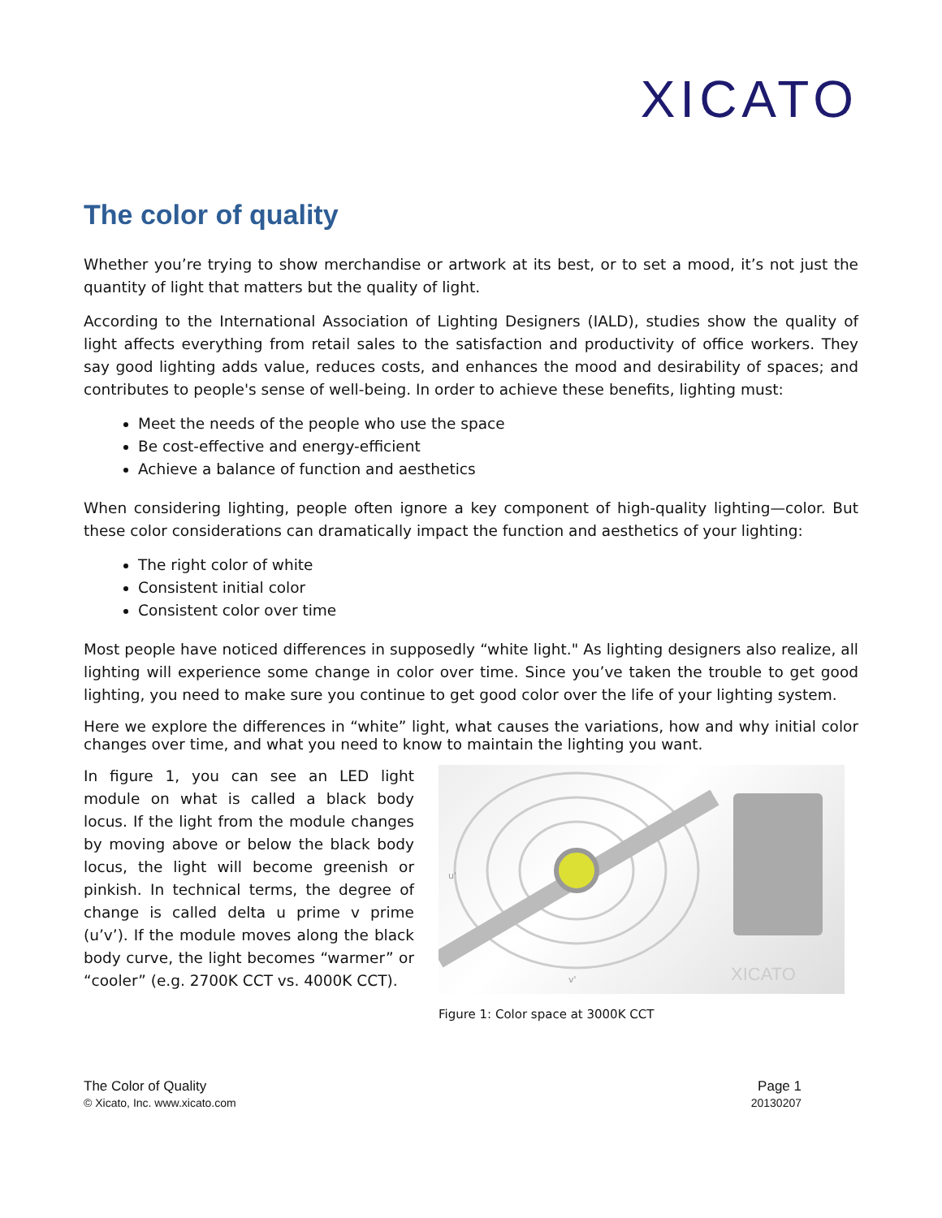XICATO
The color of quality
Whether you’re trying to show merchandise or artwork at its best, or to set a mood, it’s not just the quantity of light that matters but the quality of light.
According to the International Association of Lighting Designers (IALD), studies show the quality of light affects everything from retail sales to the satisfaction and productivity of office workers. They say good lighting adds value, reduces costs, and enhances the mood and desirability of spaces; and contributes to people's sense of well-being. In order to achieve these benefits, lighting must:
Meet the needs of the people who use the space
Be cost-effective and energy-efficient
Achieve a balance of function and aesthetics
When considering lighting, people often ignore a key component of high-quality lighting—color. But these color considerations can dramatically impact the function and aesthetics of your lighting:
The right color of white
Consistent initial color
Consistent color over time
Most people have noticed differences in supposedly “white light." As lighting designers also realize, all lighting will experience some change in color over time. Since you’ve taken the trouble to get good lighting, you need to make sure you continue to get good color over the life of your lighting system.
Here we explore the differences in “white” light, what causes the variations, how and why initial color changes over time, and what you need to know to maintain the lighting you want.
In figure 1, you can see an LED light module on what is called a black body locus. If the light from the module changes by moving above or below the black body locus, the light will become greenish or pinkish. In technical terms, the degree of change is called delta u prime v prime (u’v’). If the module moves along the black body curve, the light becomes “warmer” or “cooler” (e.g. 2700K CCT vs. 4000K CCT).
XICATO
u'
v'
Figure 1: Color space at 3000K CCT
The Color of Quality
© Xicato, Inc. www.xicato.com
Page 1
20130207